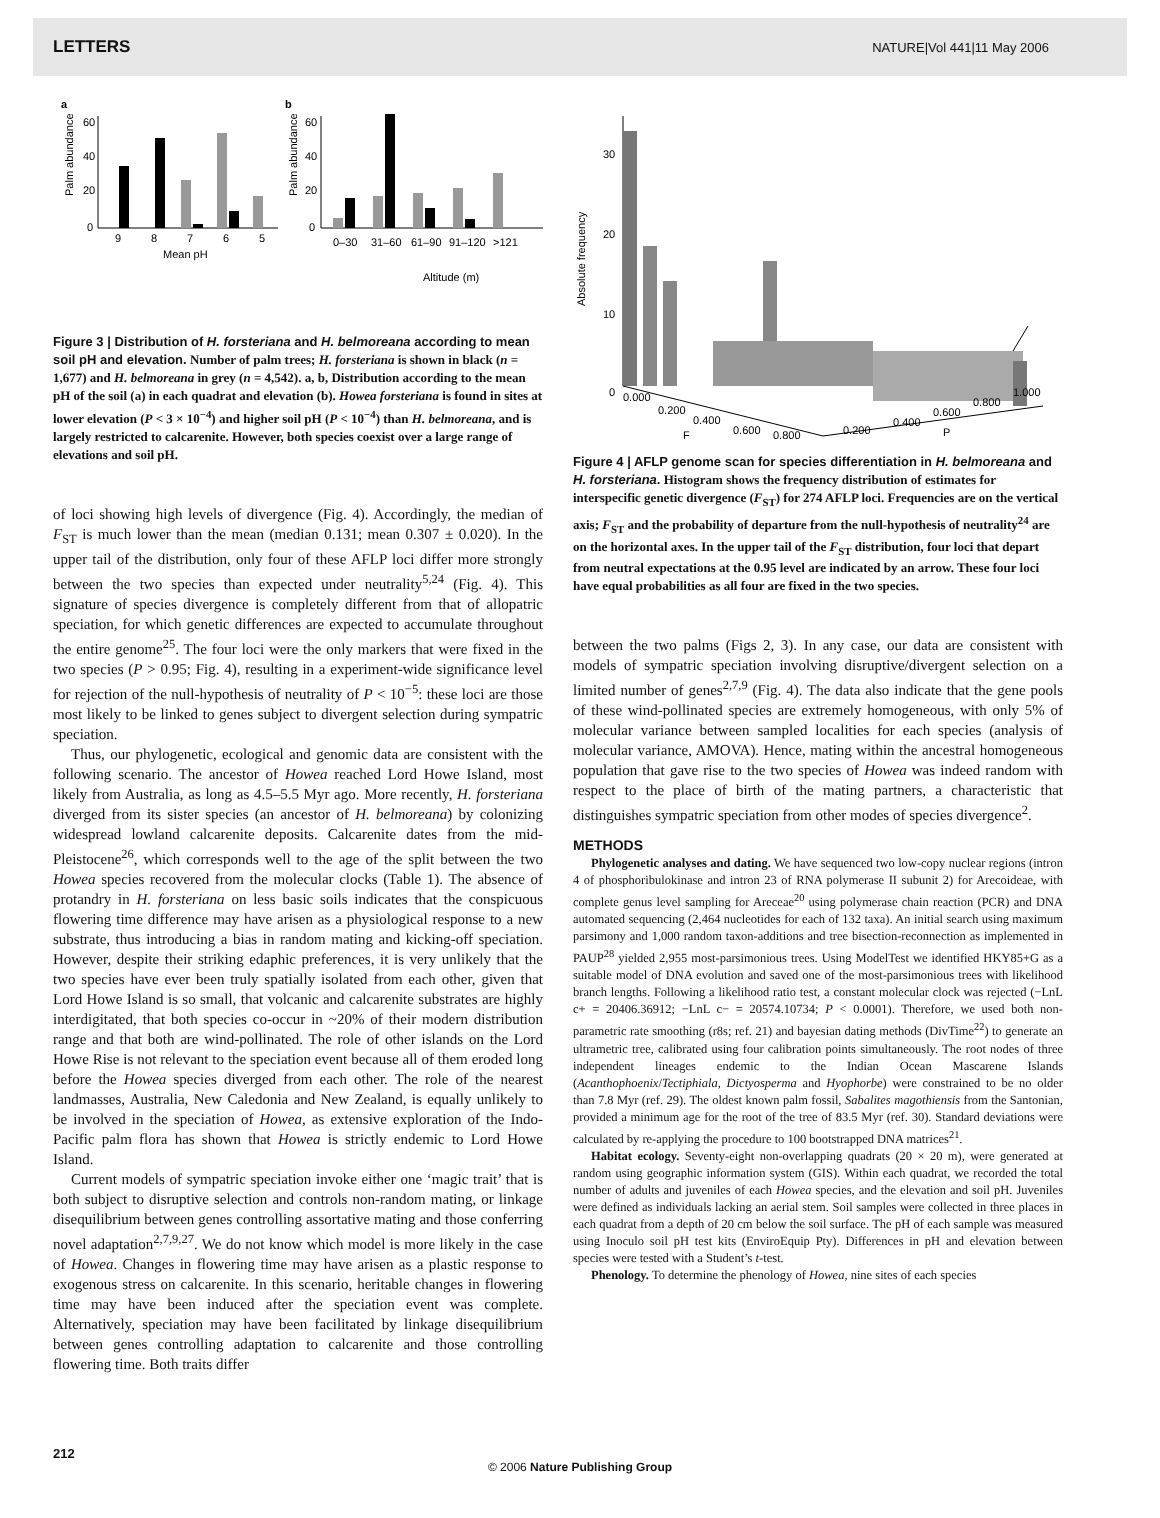LETTERS NATURE|Vol 441|11 May 2006
a
b
Palm abundance
60
40
20
0
9
8
7
6
5
Mean pH
Palm abundance
60
40
20
0
0–30
31–60
61–90
91–120
>121
Altitude (m)
Figure 3 | Distribution of H. forsteriana and H. belmoreana according to mean soil pH and elevation. Number of palm trees; H. forsteriana is shown in black (n = 1,677) and H. belmoreana in grey (n = 4,542). a, b, Distribution according to the mean pH of the soil (a) in each quadrat and elevation (b). Howea forsteriana is found in sites at lower elevation (P < 3 × 10<sup>−4</sup>) and higher soil pH (P < 10<sup>−4</sup>) than H. belmoreana, and is largely restricted to calcarenite. However, both species coexist over a large range of elevations and soil pH.
of loci showing high levels of divergence (Fig. 4). Accordingly, the median of F<sub>ST</sub> is much lower than the mean (median 0.131; mean 0.307 ± 0.020). In the upper tail of the distribution, only four of these AFLP loci differ more strongly between the two species than expected under neutrality<sup>5,24</sup> (Fig. 4). This signature of species divergence is completely different from that of allopatric speciation, for which genetic differences are expected to accumulate throughout the entire genome<sup>25</sup>. The four loci were the only markers that were fixed in the two species (P > 0.95; Fig. 4), resulting in a experiment-wide significance level for rejection of the null-hypothesis of neutrality of P < 10<sup>−5</sup>: these loci are those most likely to be linked to genes subject to divergent selection during sympatric speciation.
Thus, our phylogenetic, ecological and genomic data are consistent with the following scenario. The ancestor of Howea reached Lord Howe Island, most likely from Australia, as long as 4.5–5.5 Myr ago. More recently, H. forsteriana diverged from its sister species (an ancestor of H. belmoreana) by colonizing widespread lowland calcarenite deposits. Calcarenite dates from the mid-Pleistocene<sup>26</sup>, which corresponds well to the age of the split between the two Howea species recovered from the molecular clocks (Table 1). The absence of protandry in H. forsteriana on less basic soils indicates that the conspicuous flowering time difference may have arisen as a physiological response to a new substrate, thus introducing a bias in random mating and kicking-off speciation. However, despite their striking edaphic preferences, it is very unlikely that the two species have ever been truly spatially isolated from each other, given that Lord Howe Island is so small, that volcanic and calcarenite substrates are highly interdigitated, that both species co-occur in ~20% of their modern distribution range and that both are wind-pollinated. The role of other islands on the Lord Howe Rise is not relevant to the speciation event because all of them eroded long before the Howea species diverged from each other. The role of the nearest landmasses, Australia, New Caledonia and New Zealand, is equally unlikely to be involved in the speciation of Howea, as extensive exploration of the Indo-Pacific palm flora has shown that Howea is strictly endemic to Lord Howe Island.
Current models of sympatric speciation invoke either one ‘magic trait’ that is both subject to disruptive selection and controls non-random mating, or linkage disequilibrium between genes controlling assortative mating and those conferring novel adaptation<sup>2,7,9,27</sup>. We do not know which model is more likely in the case of Howea. Changes in flowering time may have arisen as a plastic response to exogenous stress on calcarenite. In this scenario, heritable changes in flowering time may have been induced after the speciation event was complete. Alternatively, speciation may have been facilitated by linkage disequilibrium between genes controlling adaptation to calcarenite and those controlling flowering time. Both traits differ
Absolute frequency
30
20
10
0
0.000
0.200
0.400
0.600
F
0.800
0.200
0.400
0.600
0.800
1.000
P
Figure 4 | AFLP genome scan for species differentiation in H. belmoreana and H. forsteriana. Histogram shows the frequency distribution of estimates for interspecific genetic divergence (F<sub>ST</sub>) for 274 AFLP loci. Frequencies are on the vertical axis; F<sub>ST</sub> and the probability of departure from the null-hypothesis of neutrality<sup>24</sup> are on the horizontal axes. In the upper tail of the F<sub>ST</sub> distribution, four loci that depart from neutral expectations at the 0.95 level are indicated by an arrow. These four loci have equal probabilities as all four are fixed in the two species.
between the two palms (Figs 2, 3). In any case, our data are consistent with models of sympatric speciation involving disruptive/divergent selection on a limited number of genes<sup>2,7,9</sup> (Fig. 4). The data also indicate that the gene pools of these wind-pollinated species are extremely homogeneous, with only 5% of molecular variance between sampled localities for each species (analysis of molecular variance, AMOVA). Hence, mating within the ancestral homogeneous population that gave rise to the two species of Howea was indeed random with respect to the place of birth of the mating partners, a characteristic that distinguishes sympatric speciation from other modes of species divergence<sup>2</sup>.
METHODS
Phylogenetic analyses and dating. We have sequenced two low-copy nuclear regions (intron 4 of phosphoribulokinase and intron 23 of RNA polymerase II subunit 2) for Arecoideae, with complete genus level sampling for Areceae<sup>20</sup> using polymerase chain reaction (PCR) and DNA automated sequencing (2,464 nucleotides for each of 132 taxa). An initial search using maximum parsimony and 1,000 random taxon-additions and tree bisection-reconnection as implemented in PAUP<sup>28</sup> yielded 2,955 most-parsimonious trees. Using ModelTest we identified HKY85+G as a suitable model of DNA evolution and saved one of the most-parsimonious trees with likelihood branch lengths. Following a likelihood ratio test, a constant molecular clock was rejected (−LnL c+ = 20406.36912; −LnL c− = 20574.10734; P < 0.0001). Therefore, we used both non-parametric rate smoothing (r8s; ref. 21) and bayesian dating methods (DivTime<sup>22</sup>) to generate an ultrametric tree, calibrated using four calibration points simultaneously. The root nodes of three independent lineages endemic to the Indian Ocean Mascarene Islands (Acanthophoenix/Tectiphiala, Dictyosperma and Hyophorbe) were constrained to be no older than 7.8 Myr (ref. 29). The oldest known palm fossil, Sabalites magothiensis from the Santonian, provided a minimum age for the root of the tree of 83.5 Myr (ref. 30). Standard deviations were calculated by re-applying the procedure to 100 bootstrapped DNA matrices<sup>21</sup>.
Habitat ecology. Seventy-eight non-overlapping quadrats (20 × 20 m), were generated at random using geographic information system (GIS). Within each quadrat, we recorded the total number of adults and juveniles of each Howea species, and the elevation and soil pH. Juveniles were defined as individuals lacking an aerial stem. Soil samples were collected in three places in each quadrat from a depth of 20 cm below the soil surface. The pH of each sample was measured using Inoculo soil pH test kits (EnviroEquip Pty). Differences in pH and elevation between species were tested with a Student’s t-test.
Phenology. To determine the phenology of Howea, nine sites of each species
212
© 2006 Nature Publishing Group